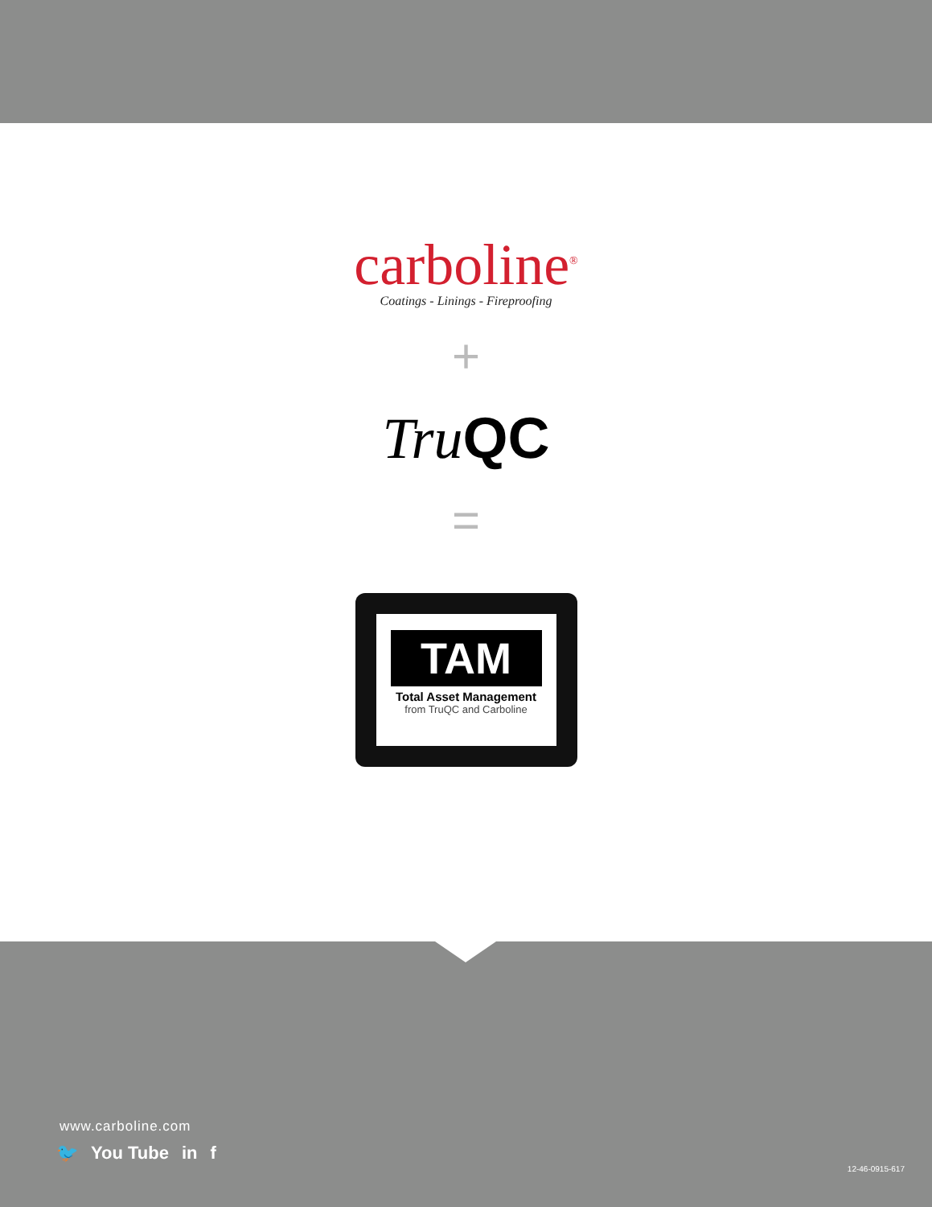carboline<sup>®</sup>
Coatings - Linings - Fireproofing
+
Tru QC
=
TAM
Total Asset Management
from TruQC and Carboline
www.carboline.com
🐦 You Tube in f
12-46-0915-617